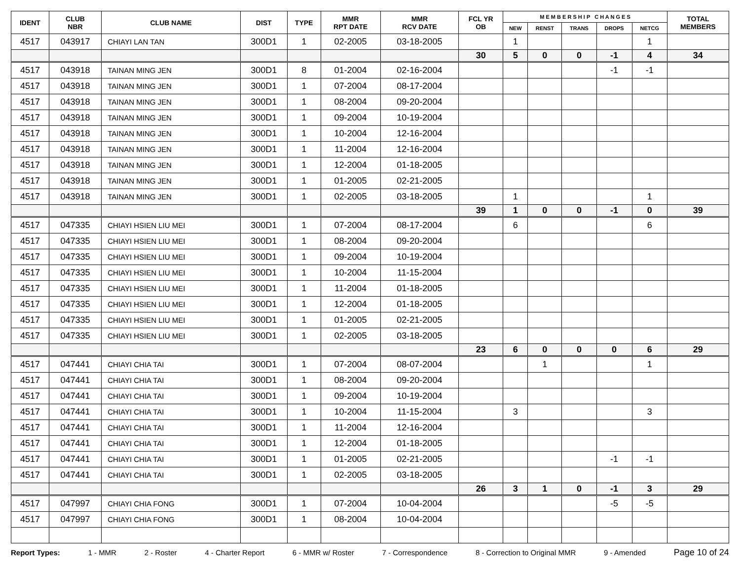| IDENT | CLUB NBR | CLUB NAME | DIST | TYPE | MMR RPT DATE | MMR RCV DATE | FCL YR OB | M E M B E R S H I P C H A N G E S | | | | | TOTAL MEMBERS |
| --- | --- | --- | --- | --- | --- | --- | --- | --- | --- | --- | --- | --- | --- |
| | | | | | | | | NEW | RENST | TRANS | DROPS | NETCG | |
| 4517 | 043917 | CHIAYI LAN TAN | 300D1 | 1 | 02-2005 | 03-18-2005 | | 1 | | | | 1 | |
| | | | | | | | 30 | 5 | 0 | 0 | -1 | 4 | 34 |
| 4517 | 043918 | TAINAN MING JEN | 300D1 | 8 | 01-2004 | 02-16-2004 | | | | | -1 | -1 | |
| 4517 | 043918 | TAINAN MING JEN | 300D1 | 1 | 07-2004 | 08-17-2004 | | | | | | | |
| 4517 | 043918 | TAINAN MING JEN | 300D1 | 1 | 08-2004 | 09-20-2004 | | | | | | | |
| 4517 | 043918 | TAINAN MING JEN | 300D1 | 1 | 09-2004 | 10-19-2004 | | | | | | | |
| 4517 | 043918 | TAINAN MING JEN | 300D1 | 1 | 10-2004 | 12-16-2004 | | | | | | | |
| 4517 | 043918 | TAINAN MING JEN | 300D1 | 1 | 11-2004 | 12-16-2004 | | | | | | | |
| 4517 | 043918 | TAINAN MING JEN | 300D1 | 1 | 12-2004 | 01-18-2005 | | | | | | | |
| 4517 | 043918 | TAINAN MING JEN | 300D1 | 1 | 01-2005 | 02-21-2005 | | | | | | | |
| 4517 | 043918 | TAINAN MING JEN | 300D1 | 1 | 02-2005 | 03-18-2005 | | 1 | | | | 1 | |
| | | | | | | | 39 | 1 | 0 | 0 | -1 | 0 | 39 |
| 4517 | 047335 | CHIAYI HSIEN LIU MEI | 300D1 | 1 | 07-2004 | 08-17-2004 | | 6 | | | | 6 | |
| 4517 | 047335 | CHIAYI HSIEN LIU MEI | 300D1 | 1 | 08-2004 | 09-20-2004 | | | | | | | |
| 4517 | 047335 | CHIAYI HSIEN LIU MEI | 300D1 | 1 | 09-2004 | 10-19-2004 | | | | | | | |
| 4517 | 047335 | CHIAYI HSIEN LIU MEI | 300D1 | 1 | 10-2004 | 11-15-2004 | | | | | | | |
| 4517 | 047335 | CHIAYI HSIEN LIU MEI | 300D1 | 1 | 11-2004 | 01-18-2005 | | | | | | | |
| 4517 | 047335 | CHIAYI HSIEN LIU MEI | 300D1 | 1 | 12-2004 | 01-18-2005 | | | | | | | |
| 4517 | 047335 | CHIAYI HSIEN LIU MEI | 300D1 | 1 | 01-2005 | 02-21-2005 | | | | | | | |
| 4517 | 047335 | CHIAYI HSIEN LIU MEI | 300D1 | 1 | 02-2005 | 03-18-2005 | | | | | | | |
| | | | | | | | 23 | 6 | 0 | 0 | 0 | 6 | 29 |
| 4517 | 047441 | CHIAYI CHIA TAI | 300D1 | 1 | 07-2004 | 08-07-2004 | | | 1 | | | 1 | |
| 4517 | 047441 | CHIAYI CHIA TAI | 300D1 | 1 | 08-2004 | 09-20-2004 | | | | | | | |
| 4517 | 047441 | CHIAYI CHIA TAI | 300D1 | 1 | 09-2004 | 10-19-2004 | | | | | | | |
| 4517 | 047441 | CHIAYI CHIA TAI | 300D1 | 1 | 10-2004 | 11-15-2004 | | 3 | | | | 3 | |
| 4517 | 047441 | CHIAYI CHIA TAI | 300D1 | 1 | 11-2004 | 12-16-2004 | | | | | | | |
| 4517 | 047441 | CHIAYI CHIA TAI | 300D1 | 1 | 12-2004 | 01-18-2005 | | | | | | | |
| 4517 | 047441 | CHIAYI CHIA TAI | 300D1 | 1 | 01-2005 | 02-21-2005 | | | | | -1 | -1 | |
| 4517 | 047441 | CHIAYI CHIA TAI | 300D1 | 1 | 02-2005 | 03-18-2005 | | | | | | | |
| | | | | | | | 26 | 3 | 1 | 0 | -1 | 3 | 29 |
| 4517 | 047997 | CHIAYI CHIA FONG | 300D1 | 1 | 07-2004 | 10-04-2004 | | | | | -5 | -5 | |
| 4517 | 047997 | CHIAYI CHIA FONG | 300D1 | 1 | 08-2004 | 10-04-2004 | | | | | | | |
Report Types: 1 - MMR 2 - Roster 4 - Charter Report 6 - MMR w/ Roster 7 - Correspondence 8 - Correction to Original MMR 9 - Amended Page 10 of 24